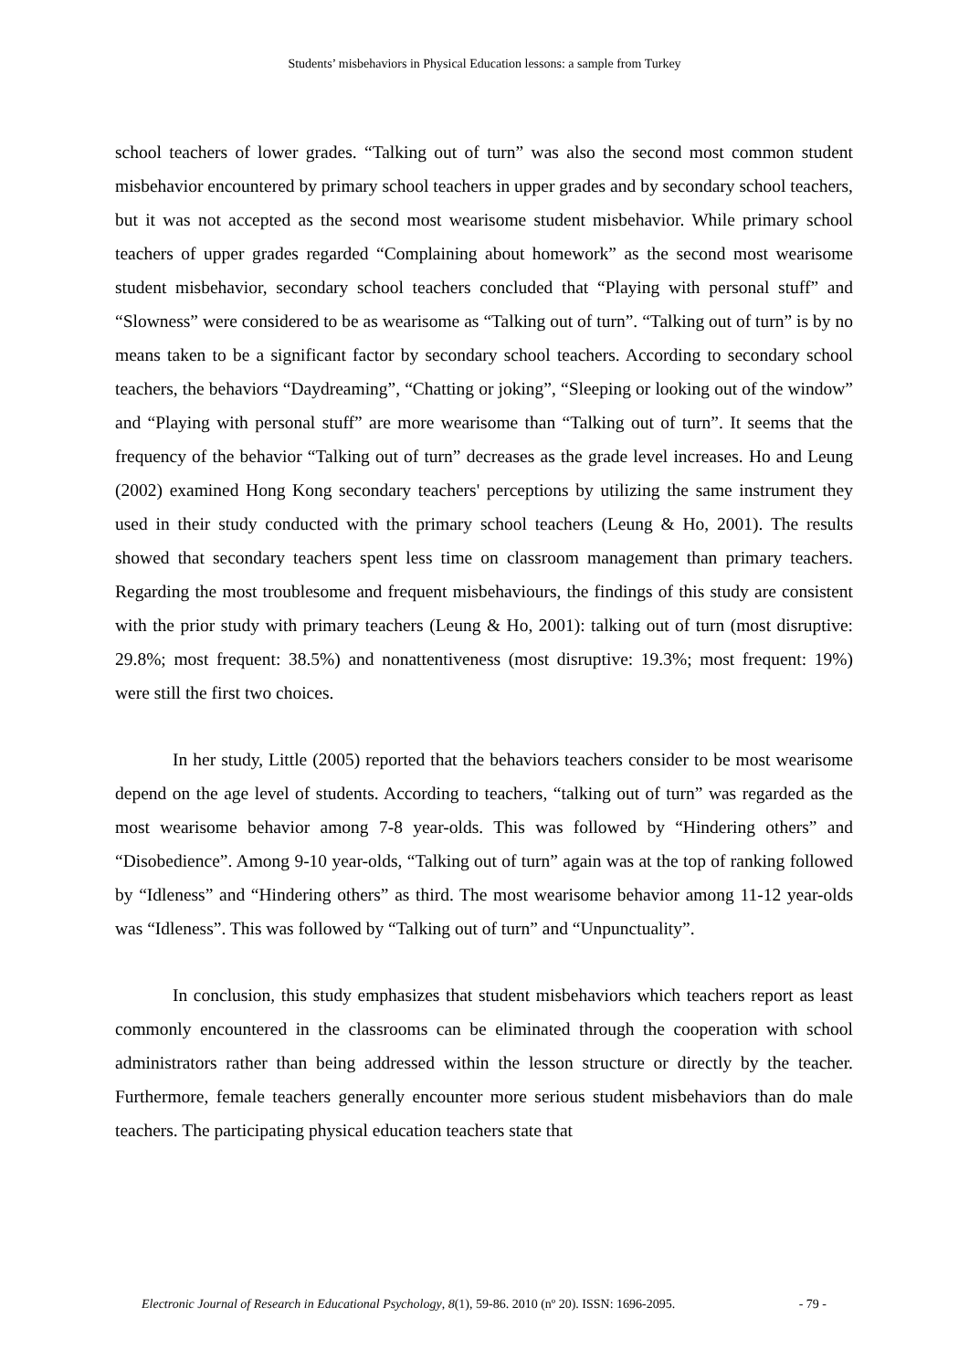Students’ misbehaviors in Physical Education lessons: a sample from Turkey
school teachers of lower grades. “Talking out of turn” was also the second most common student misbehavior encountered by primary school teachers in upper grades and by secondary school teachers, but it was not accepted as the second most wearisome student misbehavior. While primary school teachers of upper grades regarded “Complaining about homework” as the second most wearisome student misbehavior, secondary school teachers concluded that “Playing with personal stuff” and “Slowness” were considered to be as wearisome as “Talking out of turn”. “Talking out of turn” is by no means taken to be a significant factor by secondary school teachers. According to secondary school teachers, the behaviors “Daydreaming”, “Chatting or joking”, “Sleeping or looking out of the window” and “Playing with personal stuff” are more wearisome than “Talking out of turn”. It seems that the frequency of the behavior “Talking out of turn” decreases as the grade level increases. Ho and Leung (2002) examined Hong Kong secondary teachers' perceptions by utilizing the same instrument they used in their study conducted with the primary school teachers (Leung & Ho, 2001). The results showed that secondary teachers spent less time on classroom management than primary teachers. Regarding the most troublesome and frequent misbehaviours, the findings of this study are consistent with the prior study with primary teachers (Leung & Ho, 2001): talking out of turn (most disruptive: 29.8%; most frequent: 38.5%) and nonattentiveness (most disruptive: 19.3%; most frequent: 19%) were still the first two choices.
In her study, Little (2005) reported that the behaviors teachers consider to be most wearisome depend on the age level of students. According to teachers, “talking out of turn” was regarded as the most wearisome behavior among 7-8 year-olds. This was followed by “Hindering others” and “Disobedience”. Among 9-10 year-olds, “Talking out of turn” again was at the top of ranking followed by “Idleness” and “Hindering others” as third. The most wearisome behavior among 11-12 year-olds was “Idleness”. This was followed by “Talking out of turn” and “Unpunctuality”.
In conclusion, this study emphasizes that student misbehaviors which teachers report as least commonly encountered in the classrooms can be eliminated through the cooperation with school administrators rather than being addressed within the lesson structure or directly by the teacher. Furthermore, female teachers generally encounter more serious student misbehaviors than do male teachers. The participating physical education teachers state that
Electronic Journal of Research in Educational Psychology, 8(1), 59-86. 2010 (nº 20). ISSN: 1696-2095. - 79 -